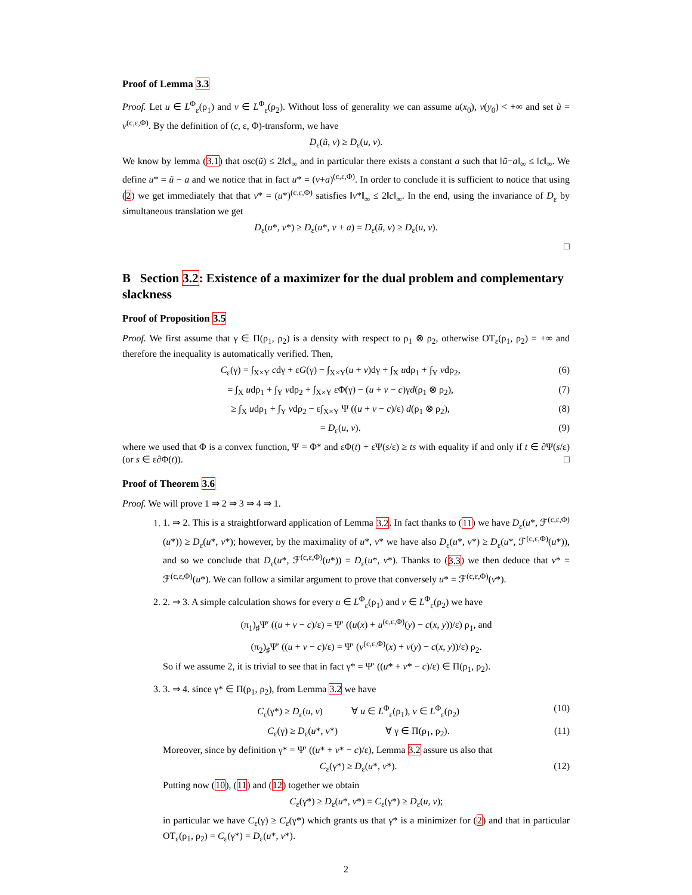Proof of Lemma 3.3
Proof. Let u ∈ L<sup>Φ</sup><sub>ε</sub>(ρ<sub>1</sub>) and v ∈ L<sup>Φ</sup><sub>ε</sub>(ρ<sub>2</sub>). Without loss of generality we can assume u(x<sub>0</sub>), v(y<sub>0</sub>) < +∞ and set ũ = v<sup>(c,ε,Φ)</sup>. By the definition of (c, ε, Φ)-transform, we have
D<sub>ε</sub>(ũ, v) ≥ D<sub>ε</sub>(u, v).
We know by lemma (3.1) that osc(ũ) ≤ 2‖c‖<sub>∞</sub> and in particular there exists a constant a such that ‖ũ−a‖<sub>∞</sub> ≤ ‖c‖<sub>∞</sub>. We define u* = ũ − a and we notice that in fact u* = (v+a)<sup>(c,ε,Φ)</sup>. In order to conclude it is sufficient to notice that using (2) we get immediately that that v* = (u*)<sup>(c,ε,Φ)</sup> satisfies ‖v*‖<sub>∞</sub> ≤ 2‖c‖<sub>∞</sub>. In the end, using the invariance of D<sub>ε</sub> by simultaneous translation we get
D<sub>ε</sub>(u*, v*) ≥ D<sub>ε</sub>(u*, v + a) = D<sub>ε</sub>(ū, v) ≥ D<sub>ε</sub>(u, v).
□
B Section 3.2: Existence of a maximizer for the dual problem and complementary slackness
Proof of Proposition 3.5
Proof. We first assume that γ ∈ Π(ρ<sub>1</sub>, ρ<sub>2</sub>) is a density with respect to ρ<sub>1</sub> ⊗ ρ<sub>2</sub>, otherwise OT<sub>ε</sub>(ρ<sub>1</sub>, ρ<sub>2</sub>) = +∞ and therefore the inequality is automatically verified. Then,
C<sub>ε</sub>(γ) = ∫<sub>X×Y</sub> cdγ + εG(γ) − ∫<sub>X×Y</sub>(u + v)dγ + ∫<sub>X</sub> udρ<sub>1</sub> + ∫<sub>Y</sub> vdρ<sub>2</sub>, (6)
= ∫<sub>X</sub> udρ<sub>1</sub> + ∫<sub>Y</sub> vdρ<sub>2</sub> + ∫<sub>X×Y</sub> εΦ(γ) − (u + v − c)γd(ρ<sub>1</sub> ⊗ ρ<sub>2</sub>), (7)
≥ ∫<sub>X</sub> udρ<sub>1</sub> + ∫<sub>Y</sub> vdρ<sub>2</sub> − ε∫<sub>X×Y</sub> Ψ ((u + v − c)/ε) d(ρ<sub>1</sub> ⊗ ρ<sub>2</sub>), (8)
= D<sub>ε</sub>(u, v). (9)
where we used that Φ is a convex function, Ψ = Φ* and εΦ(t) + εΨ(s/ε) ≥ ts with equality if and only if t ∈ ∂Ψ(s/ε) (or s ∈ ε∂Φ(t)). □
Proof of Theorem 3.6
Proof. We will prove 1 ⇒ 2 ⇒ 3 ⇒ 4 ⇒ 1.
1. 1. ⇒ 2. This is a straightforward application of Lemma 3.2. In fact thanks to (11) we have D<sub>ε</sub>(u*, ℱ<sup>(c,ε,Φ)</sup>(u*)) ≥ D<sub>ε</sub>(u*, v*); however, by the maximality of u*, v* we have also D<sub>ε</sub>(u*, v*) ≥ D<sub>ε</sub>(u*, ℱ<sup>(c,ε,Φ)</sup>(u*)), and so we conclude that D<sub>ε</sub>(u*, ℱ<sup>(c,ε,Φ)</sup>(u*)) = D<sub>ε</sub>(u*, v*). Thanks to (3.3) we then deduce that v* = ℱ<sup>(c,ε,Φ)</sup>(u*). We can follow a similar argument to prove that conversely u* = ℱ<sup>(c,ε,Φ)</sup>(v*).
2. 2. ⇒ 3. A simple calculation shows for every u ∈ L<sup>Φ</sup><sub>ε</sub>(ρ<sub>1</sub>) and v ∈ L<sup>Φ</sup><sub>ε</sub>(ρ<sub>2</sub>) we have
(π<sub>1</sub>)<sub>♯</sub>Ψ′ ((u + v − c)/ε) = Ψ′ ((u(x) + u<sup>(c,ε,Φ)</sup>(y) − c(x, y))/ε) ρ<sub>1</sub>, and
(π<sub>2</sub>)<sub>♯</sub>Ψ′ ((u + v − c)/ε) = Ψ′ (v<sup>(c,ε,Φ)</sup>(x) + v(y) − c(x, y))/ε) ρ<sub>2</sub>.
So if we assume 2, it is trivial to see that in fact γ* = Ψ′ ((u* + v* − c)/ε) ∈ Π(ρ<sub>1</sub>, ρ<sub>2</sub>).
3. 3. ⇒ 4. since γ* ∈ Π(ρ<sub>1</sub>, ρ<sub>2</sub>), from Lemma 3.2 we have
C<sub>ε</sub>(γ*) ≥ D<sub>ε</sub>(u, v) ∀ u ∈ L<sup>Φ</sup><sub>ε</sub>(ρ<sub>1</sub>), v ∈ L<sup>Φ</sup><sub>ε</sub>(ρ<sub>2</sub>) (10)
C<sub>ε</sub>(γ) ≥ D<sub>ε</sub>(u*, v*) ∀ γ ∈ Π(ρ<sub>1</sub>, ρ<sub>2</sub>). (11)
Moreover, since by definition γ* = Ψ′ ((u* + v* − c)/ε), Lemma 3.2 assure us also that
C<sub>ε</sub>(γ*) ≥ D<sub>ε</sub>(u*, v*). (12)
Putting now (10), (11) and (12) together we obtain
C<sub>ε</sub>(γ*) ≥ D<sub>ε</sub>(u*, v*) = C<sub>ε</sub>(γ*) ≥ D<sub>ε</sub>(u, v);
in particular we have C<sub>ε</sub>(γ) ≥ C<sub>ε</sub>(γ*) which grants us that γ* is a minimizer for (2) and that in particular OT<sub>ε</sub>(ρ<sub>1</sub>, ρ<sub>2</sub>) = C<sub>ε</sub>(γ*) = D<sub>ε</sub>(u*, v*).
2